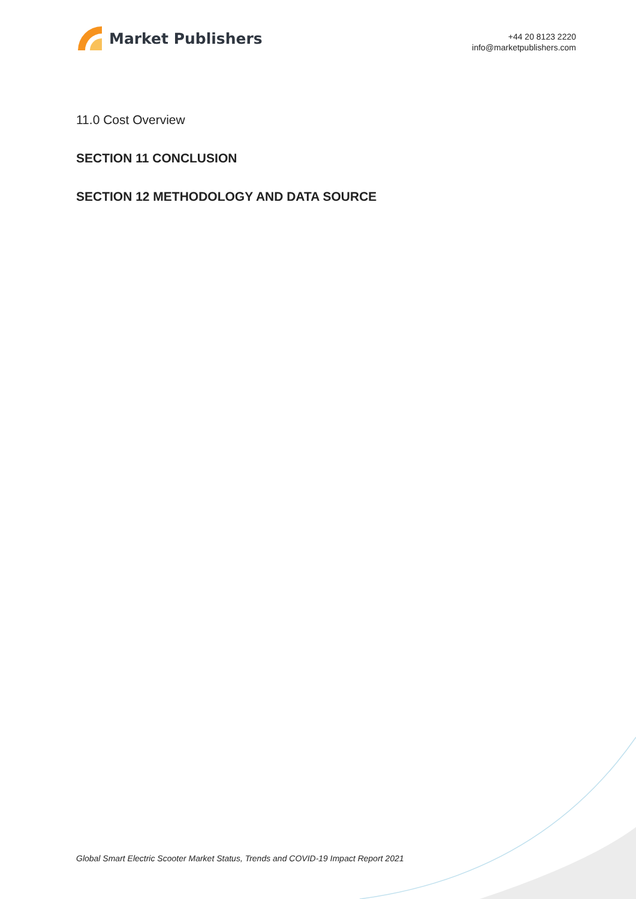Market Publishers
+44 20 8123 2220
info@marketpublishers.com
11.0 Cost Overview
SECTION 11 CONCLUSION
SECTION 12 METHODOLOGY AND DATA SOURCE
Global Smart Electric Scooter Market Status, Trends and COVID-19 Impact Report 2021